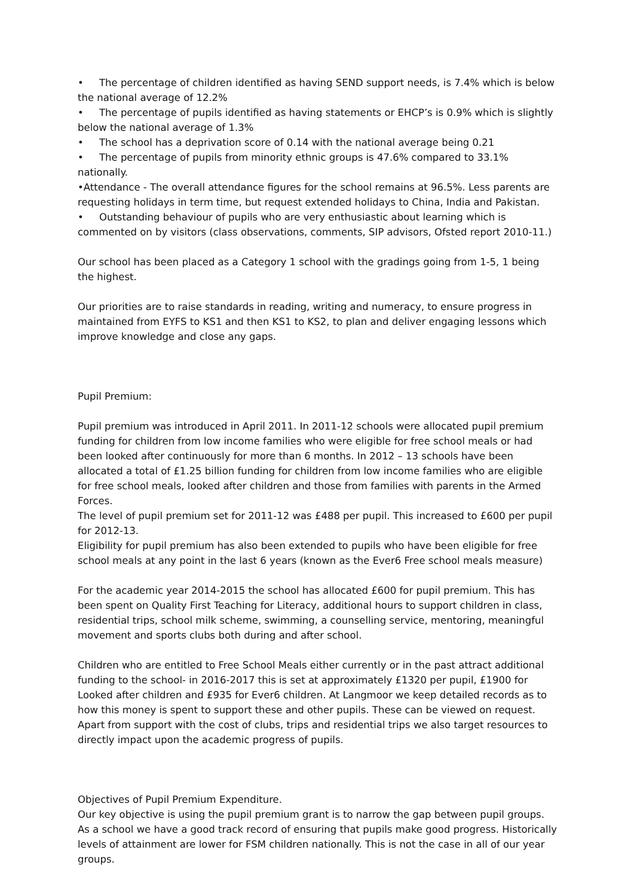• The percentage of children identified as having SEND support needs, is 7.4% which is below the national average of 12.2%
• The percentage of pupils identified as having statements or EHCP’s is 0.9% which is slightly below the national average of 1.3%
• The school has a deprivation score of 0.14 with the national average being 0.21
• The percentage of pupils from minority ethnic groups is 47.6% compared to 33.1% nationally.
•Attendance - The overall attendance figures for the school remains at 96.5%. Less parents are requesting holidays in term time, but request extended holidays to China, India and Pakistan.
• Outstanding behaviour of pupils who are very enthusiastic about learning which is commented on by visitors (class observations, comments, SIP advisors, Ofsted report 2010-11.)
Our school has been placed as a Category 1 school with the gradings going from 1-5, 1 being the highest.
Our priorities are to raise standards in reading, writing and numeracy, to ensure progress in maintained from EYFS to KS1 and then KS1 to KS2, to plan and deliver engaging lessons which improve knowledge and close any gaps.
Pupil Premium:
Pupil premium was introduced in April 2011. In 2011-12 schools were allocated pupil premium funding for children from low income families who were eligible for free school meals or had been looked after continuously for more than 6 months. In 2012 – 13 schools have been allocated a total of £1.25 billion funding for children from low income families who are eligible for free school meals, looked after children and those from families with parents in the Armed Forces.
The level of pupil premium set for 2011-12 was £488 per pupil. This increased to £600 per pupil for 2012-13.
Eligibility for pupil premium has also been extended to pupils who have been eligible for free school meals at any point in the last 6 years (known as the Ever6 Free school meals measure)
For the academic year 2014-2015 the school has allocated £600 for pupil premium. This has been spent on Quality First Teaching for Literacy, additional hours to support children in class, residential trips, school milk scheme, swimming, a counselling service, mentoring, meaningful movement and sports clubs both during and after school.
Children who are entitled to Free School Meals either currently or in the past attract additional funding to the school- in 2016-2017 this is set at approximately £1320 per pupil, £1900 for Looked after children and £935 for Ever6 children. At Langmoor we keep detailed records as to how this money is spent to support these and other pupils. These can be viewed on request. Apart from support with the cost of clubs, trips and residential trips we also target resources to directly impact upon the academic progress of pupils.
Objectives of Pupil Premium Expenditure.
Our key objective is using the pupil premium grant is to narrow the gap between pupil groups. As a school we have a good track record of ensuring that pupils make good progress. Historically levels of attainment are lower for FSM children nationally. This is not the case in all of our year groups.